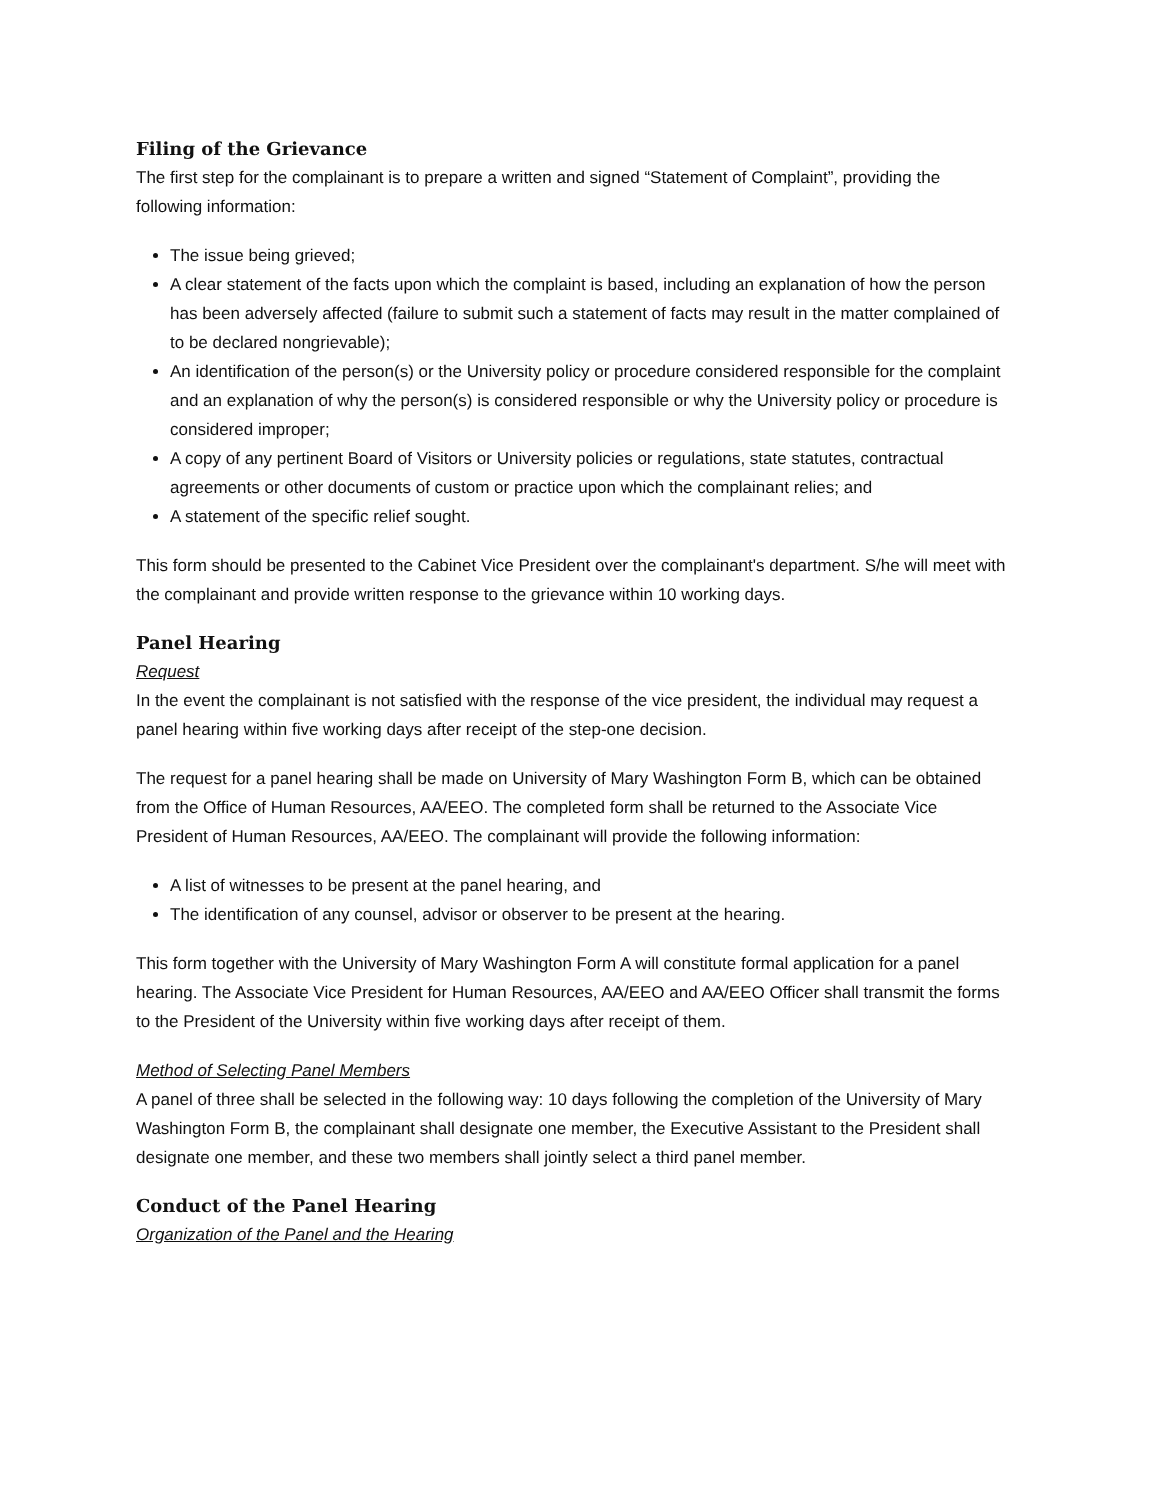Filing of the Grievance
The first step for the complainant is to prepare a written and signed “Statement of Complaint”, providing the following information:
The issue being grieved;
A clear statement of the facts upon which the complaint is based, including an explanation of how the person has been adversely affected (failure to submit such a statement of facts may result in the matter complained of to be declared nongrievable);
An identification of the person(s) or the University policy or procedure considered responsible for the complaint and an explanation of why the person(s) is considered responsible or why the University policy or procedure is considered improper;
A copy of any pertinent Board of Visitors or University policies or regulations, state statutes, contractual agreements or other documents of custom or practice upon which the complainant relies; and
A statement of the specific relief sought.
This form should be presented to the Cabinet Vice President over the complainant's department. S/he will meet with the complainant and provide written response to the grievance within 10 working days.
Panel Hearing
Request
In the event the complainant is not satisfied with the response of the vice president, the individual may request a panel hearing within five working days after receipt of the step-one decision.
The request for a panel hearing shall be made on University of Mary Washington Form B, which can be obtained from the Office of Human Resources, AA/EEO. The completed form shall be returned to the Associate Vice President of Human Resources, AA/EEO. The complainant will provide the following information:
A list of witnesses to be present at the panel hearing, and
The identification of any counsel, advisor or observer to be present at the hearing.
This form together with the University of Mary Washington Form A will constitute formal application for a panel hearing. The Associate Vice President for Human Resources, AA/EEO and AA/EEO Officer shall transmit the forms to the President of the University within five working days after receipt of them.
Method of Selecting Panel Members
A panel of three shall be selected in the following way: 10 days following the completion of the University of Mary Washington Form B, the complainant shall designate one member, the Executive Assistant to the President shall designate one member, and these two members shall jointly select a third panel member.
Conduct of the Panel Hearing
Organization of the Panel and the Hearing